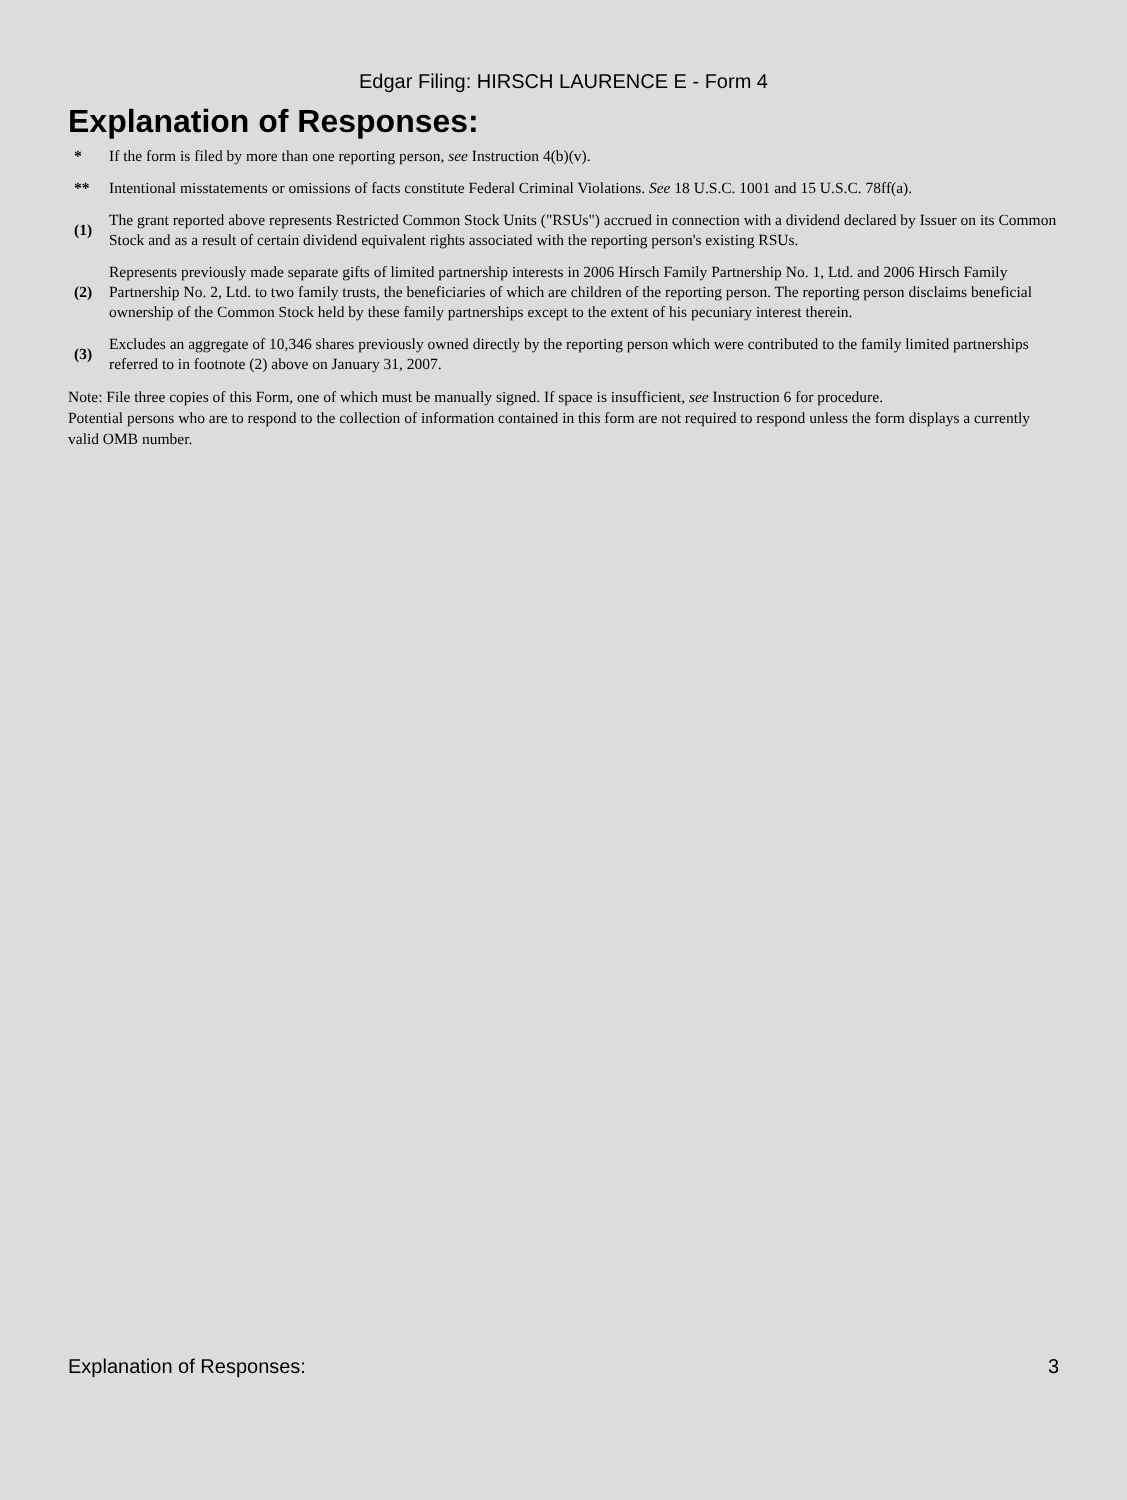Edgar Filing: HIRSCH LAURENCE E - Form 4
Explanation of Responses:
*
If the form is filed by more than one reporting person, see Instruction 4(b)(v).
**
Intentional misstatements or omissions of facts constitute Federal Criminal Violations. See 18 U.S.C. 1001 and 15 U.S.C. 78ff(a).
(1)
The grant reported above represents Restricted Common Stock Units ("RSUs") accrued in connection with a dividend declared by Issuer on its Common Stock and as a result of certain dividend equivalent rights associated with the reporting person's existing RSUs.
(2)
Represents previously made separate gifts of limited partnership interests in 2006 Hirsch Family Partnership No. 1, Ltd. and 2006 Hirsch Family Partnership No. 2, Ltd. to two family trusts, the beneficiaries of which are children of the reporting person. The reporting person disclaims beneficial ownership of the Common Stock held by these family partnerships except to the extent of his pecuniary interest therein.
(3)
Excludes an aggregate of 10,346 shares previously owned directly by the reporting person which were contributed to the family limited partnerships referred to in footnote (2) above on January 31, 2007.
Note: File three copies of this Form, one of which must be manually signed. If space is insufficient, see Instruction 6 for procedure.
Potential persons who are to respond to the collection of information contained in this form are not required to respond unless the form displays a currently valid OMB number.
Explanation of Responses: 3